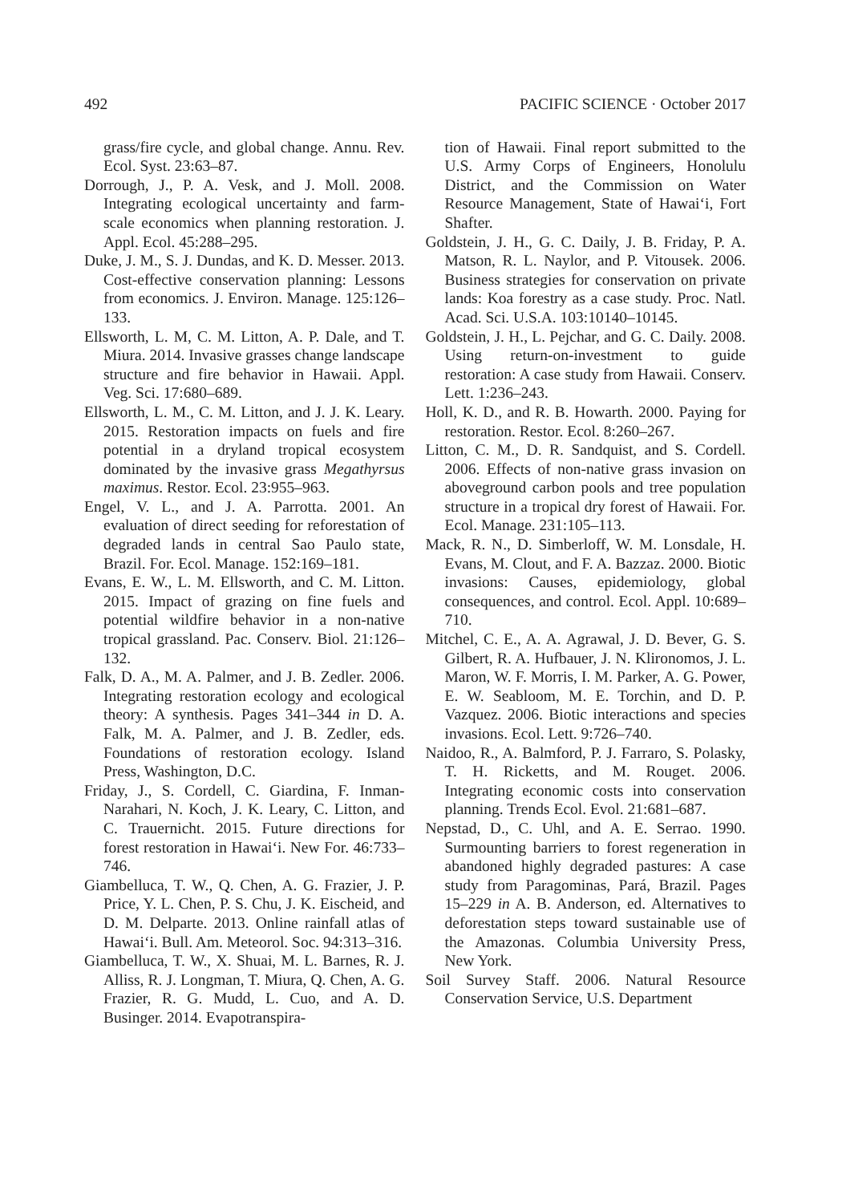492 PACIFIC SCIENCE · October 2017
grass/fire cycle, and global change. Annu. Rev. Ecol. Syst. 23:63–87.
Dorrough, J., P. A. Vesk, and J. Moll. 2008. Integrating ecological uncertainty and farm-scale economics when planning restoration. J. Appl. Ecol. 45:288–295.
Duke, J. M., S. J. Dundas, and K. D. Messer. 2013. Cost-effective conservation planning: Lessons from economics. J. Environ. Manage. 125:126–133.
Ellsworth, L. M, C. M. Litton, A. P. Dale, and T. Miura. 2014. Invasive grasses change landscape structure and fire behavior in Hawaii. Appl. Veg. Sci. 17:680–689.
Ellsworth, L. M., C. M. Litton, and J. J. K. Leary. 2015. Restoration impacts on fuels and fire potential in a dryland tropical ecosystem dominated by the invasive grass Megathyrsus maximus. Restor. Ecol. 23:955–963.
Engel, V. L., and J. A. Parrotta. 2001. An evaluation of direct seeding for reforestation of degraded lands in central Sao Paulo state, Brazil. For. Ecol. Manage. 152:169–181.
Evans, E. W., L. M. Ellsworth, and C. M. Litton. 2015. Impact of grazing on fine fuels and potential wildfire behavior in a non-native tropical grassland. Pac. Conserv. Biol. 21:126–132.
Falk, D. A., M. A. Palmer, and J. B. Zedler. 2006. Integrating restoration ecology and ecological theory: A synthesis. Pages 341–344 in D. A. Falk, M. A. Palmer, and J. B. Zedler, eds. Foundations of restoration ecology. Island Press, Washington, D.C.
Friday, J., S. Cordell, C. Giardina, F. Inman-Narahari, N. Koch, J. K. Leary, C. Litton, and C. Trauernicht. 2015. Future directions for forest restoration in Hawai‘i. New For. 46:733–746.
Giambelluca, T. W., Q. Chen, A. G. Frazier, J. P. Price, Y. L. Chen, P. S. Chu, J. K. Eischeid, and D. M. Delparte. 2013. Online rainfall atlas of Hawai‘i. Bull. Am. Meteorol. Soc. 94:313–316.
Giambelluca, T. W., X. Shuai, M. L. Barnes, R. J. Alliss, R. J. Longman, T. Miura, Q. Chen, A. G. Frazier, R. G. Mudd, L. Cuo, and A. D. Businger. 2014. Evapotranspira-
tion of Hawaii. Final report submitted to the U.S. Army Corps of Engineers, Honolulu District, and the Commission on Water Resource Management, State of Hawai‘i, Fort Shafter.
Goldstein, J. H., G. C. Daily, J. B. Friday, P. A. Matson, R. L. Naylor, and P. Vitousek. 2006. Business strategies for conservation on private lands: Koa forestry as a case study. Proc. Natl. Acad. Sci. U.S.A. 103:10140–10145.
Goldstein, J. H., L. Pejchar, and G. C. Daily. 2008. Using return-on-investment to guide restoration: A case study from Hawaii. Conserv. Lett. 1:236–243.
Holl, K. D., and R. B. Howarth. 2000. Paying for restoration. Restor. Ecol. 8:260–267.
Litton, C. M., D. R. Sandquist, and S. Cordell. 2006. Effects of non-native grass invasion on aboveground carbon pools and tree population structure in a tropical dry forest of Hawaii. For. Ecol. Manage. 231:105–113.
Mack, R. N., D. Simberloff, W. M. Lonsdale, H. Evans, M. Clout, and F. A. Bazzaz. 2000. Biotic invasions: Causes, epidemiology, global consequences, and control. Ecol. Appl. 10:689–710.
Mitchel, C. E., A. A. Agrawal, J. D. Bever, G. S. Gilbert, R. A. Hufbauer, J. N. Klironomos, J. L. Maron, W. F. Morris, I. M. Parker, A. G. Power, E. W. Seabloom, M. E. Torchin, and D. P. Vazquez. 2006. Biotic interactions and species invasions. Ecol. Lett. 9:726–740.
Naidoo, R., A. Balmford, P. J. Farraro, S. Polasky, T. H. Ricketts, and M. Rouget. 2006. Integrating economic costs into conservation planning. Trends Ecol. Evol. 21:681–687.
Nepstad, D., C. Uhl, and A. E. Serrao. 1990. Surmounting barriers to forest regeneration in abandoned highly degraded pastures: A case study from Paragominas, Pará, Brazil. Pages 15–229 in A. B. Anderson, ed. Alternatives to deforestation steps toward sustainable use of the Amazonas. Columbia University Press, New York.
Soil Survey Staff. 2006. Natural Resource Conservation Service, U.S. Department